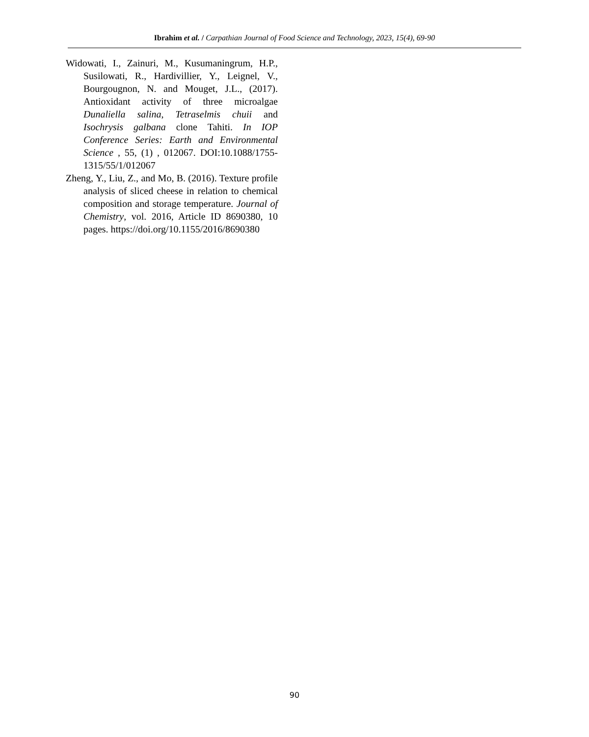Ibrahim et al. / Carpathian Journal of Food Science and Technology, 2023, 15(4), 69-90
Widowati, I., Zainuri, M., Kusumaningrum, H.P., Susilowati, R., Hardivillier, Y., Leignel, V., Bourgougnon, N. and Mouget, J.L., (2017). Antioxidant activity of three microalgae Dunaliella salina, Tetraselmis chuii and Isochrysis galbana clone Tahiti. In IOP Conference Series: Earth and Environmental Science , 55, (1) , 012067. DOI:10.1088/1755-1315/55/1/012067
Zheng, Y., Liu, Z., and Mo, B. (2016). Texture profile analysis of sliced cheese in relation to chemical composition and storage temperature. Journal of Chemistry, vol. 2016, Article ID 8690380, 10 pages. https://doi.org/10.1155/2016/8690380
90